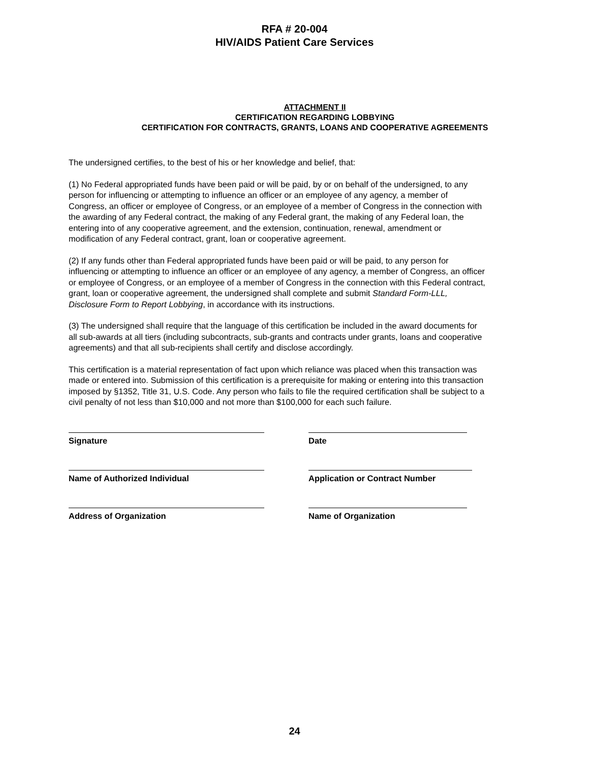RFA # 20-004
HIV/AIDS Patient Care Services
ATTACHMENT II
CERTIFICATION REGARDING LOBBYING
CERTIFICATION FOR CONTRACTS, GRANTS, LOANS AND COOPERATIVE AGREEMENTS
The undersigned certifies, to the best of his or her knowledge and belief, that:
(1) No Federal appropriated funds have been paid or will be paid, by or on behalf of the undersigned, to any person for influencing or attempting to influence an officer or an employee of any agency, a member of Congress, an officer or employee of Congress, or an employee of a member of Congress in the connection with the awarding of any Federal contract, the making of any Federal grant, the making of any Federal loan, the entering into of any cooperative agreement, and the extension, continuation, renewal, amendment or modification of any Federal contract, grant, loan or cooperative agreement.
(2) If any funds other than Federal appropriated funds have been paid or will be paid, to any person for influencing or attempting to influence an officer or an employee of any agency, a member of Congress, an officer or employee of Congress, or an employee of a member of Congress in the connection with this Federal contract, grant, loan or cooperative agreement, the undersigned shall complete and submit Standard Form-LLL, Disclosure Form to Report Lobbying, in accordance with its instructions.
(3) The undersigned shall require that the language of this certification be included in the award documents for all sub-awards at all tiers (including subcontracts, sub-grants and contracts under grants, loans and cooperative agreements) and that all sub-recipients shall certify and disclose accordingly.
This certification is a material representation of fact upon which reliance was placed when this transaction was made or entered into. Submission of this certification is a prerequisite for making or entering into this transaction imposed by §1352, Title 31, U.S. Code. Any person who fails to file the required certification shall be subject to a civil penalty of not less than $10,000 and not more than $100,000 for each such failure.
Signature Date
Name of Authorized Individual Application or Contract Number
Address of Organization Name of Organization
24